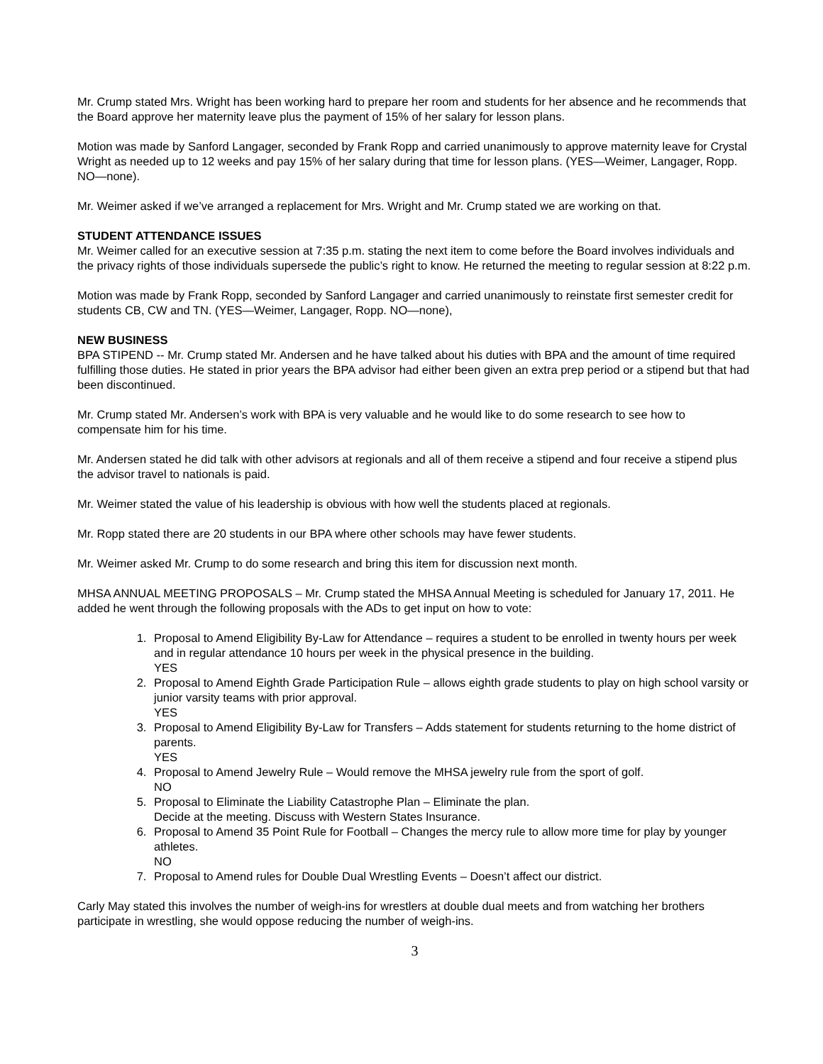Mr. Crump stated Mrs. Wright has been working hard to prepare her room and students for her absence and he recommends that the Board approve her maternity leave plus the payment of 15% of her salary for lesson plans.
Motion was made by Sanford Langager, seconded by Frank Ropp and carried unanimously to approve maternity leave for Crystal Wright as needed up to 12 weeks and pay 15% of her salary during that time for lesson plans. (YES—Weimer, Langager, Ropp. NO—none).
Mr. Weimer asked if we’ve arranged a replacement for Mrs. Wright and Mr. Crump stated we are working on that.
STUDENT ATTENDANCE ISSUES
Mr. Weimer called for an executive session at 7:35 p.m. stating the next item to come before the Board involves individuals and the privacy rights of those individuals supersede the public’s right to know. He returned the meeting to regular session at 8:22 p.m.
Motion was made by Frank Ropp, seconded by Sanford Langager and carried unanimously to reinstate first semester credit for students CB, CW and TN. (YES—Weimer, Langager, Ropp. NO—none),
NEW BUSINESS
BPA STIPEND -- Mr. Crump stated Mr. Andersen and he have talked about his duties with BPA and the amount of time required fulfilling those duties. He stated in prior years the BPA advisor had either been given an extra prep period or a stipend but that had been discontinued.
Mr. Crump stated Mr. Andersen’s work with BPA is very valuable and he would like to do some research to see how to compensate him for his time.
Mr. Andersen stated he did talk with other advisors at regionals and all of them receive a stipend and four receive a stipend plus the advisor travel to nationals is paid.
Mr. Weimer stated the value of his leadership is obvious with how well the students placed at regionals.
Mr. Ropp stated there are 20 students in our BPA where other schools may have fewer students.
Mr. Weimer asked Mr. Crump to do some research and bring this item for discussion next month.
MHSA ANNUAL MEETING PROPOSALS – Mr. Crump stated the MHSA Annual Meeting is scheduled for January 17, 2011. He added he went through the following proposals with the ADs to get input on how to vote:
1. Proposal to Amend Eligibility By-Law for Attendance – requires a student to be enrolled in twenty hours per week and in regular attendance 10 hours per week in the physical presence in the building.
YES
2. Proposal to Amend Eighth Grade Participation Rule – allows eighth grade students to play on high school varsity or junior varsity teams with prior approval.
YES
3. Proposal to Amend Eligibility By-Law for Transfers – Adds statement for students returning to the home district of parents.
YES
4. Proposal to Amend Jewelry Rule – Would remove the MHSA jewelry rule from the sport of golf.
NO
5. Proposal to Eliminate the Liability Catastrophe Plan – Eliminate the plan.
Decide at the meeting. Discuss with Western States Insurance.
6. Proposal to Amend 35 Point Rule for Football – Changes the mercy rule to allow more time for play by younger athletes.
NO
7. Proposal to Amend rules for Double Dual Wrestling Events – Doesn’t affect our district.
Carly May stated this involves the number of weigh-ins for wrestlers at double dual meets and from watching her brothers participate in wrestling, she would oppose reducing the number of weigh-ins.
3